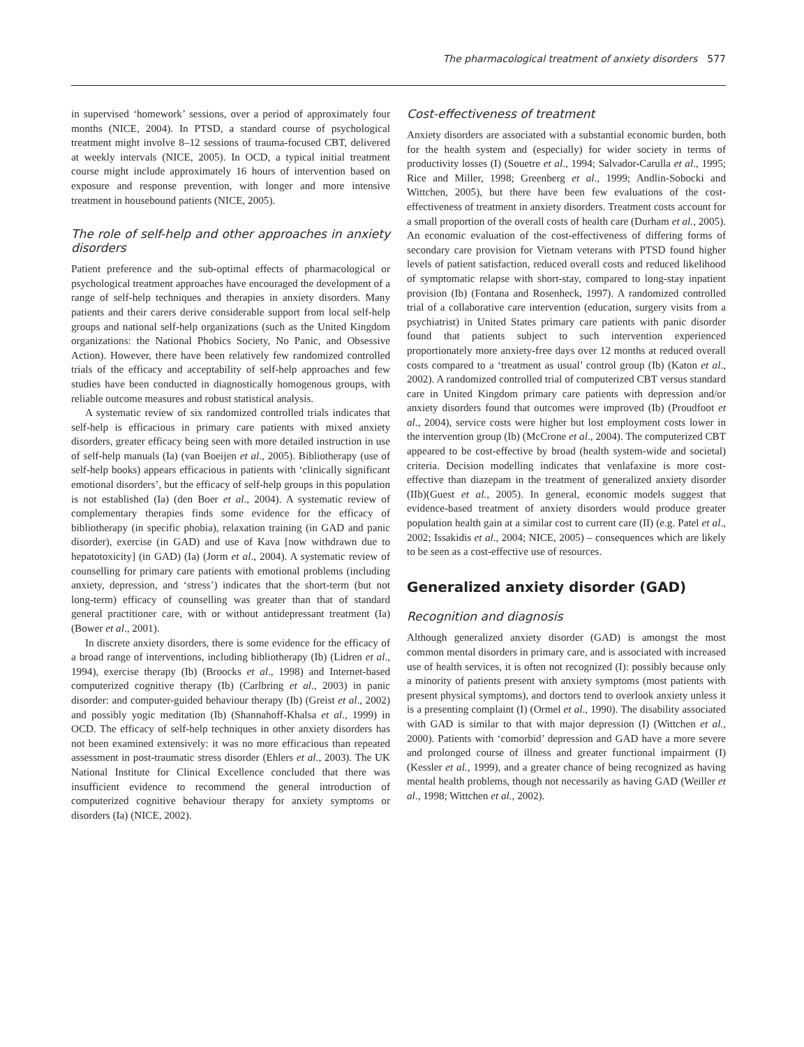The pharmacological treatment of anxiety disorders 577
in supervised ‘homework’ sessions, over a period of approximately four months (NICE, 2004). In PTSD, a standard course of psychological treatment might involve 8–12 sessions of trauma-focused CBT, delivered at weekly intervals (NICE, 2005). In OCD, a typical initial treatment course might include approximately 16 hours of intervention based on exposure and response prevention, with longer and more intensive treatment in housebound patients (NICE, 2005).
The role of self-help and other approaches in anxiety disorders
Patient preference and the sub-optimal effects of pharmacological or psychological treatment approaches have encouraged the development of a range of self-help techniques and therapies in anxiety disorders. Many patients and their carers derive considerable support from local self-help groups and national self-help organizations (such as the United Kingdom organizations: the National Phobics Society, No Panic, and Obsessive Action). However, there have been relatively few randomized controlled trials of the efficacy and acceptability of self-help approaches and few studies have been conducted in diagnostically homogenous groups, with reliable outcome measures and robust statistical analysis.
A systematic review of six randomized controlled trials indicates that self-help is efficacious in primary care patients with mixed anxiety disorders, greater efficacy being seen with more detailed instruction in use of self-help manuals (Ia) (van Boeijen et al., 2005). Bibliotherapy (use of self-help books) appears efficacious in patients with ‘clinically significant emotional disorders’, but the efficacy of self-help groups in this population is not established (Ia) (den Boer et al., 2004). A systematic review of complementary therapies finds some evidence for the efficacy of bibliotherapy (in specific phobia), relaxation training (in GAD and panic disorder), exercise (in GAD) and use of Kava [now withdrawn due to hepatotoxicity] (in GAD) (Ia) (Jorm et al., 2004). A systematic review of counselling for primary care patients with emotional problems (including anxiety, depression, and ‘stress’) indicates that the short-term (but not long-term) efficacy of counselling was greater than that of standard general practitioner care, with or without antidepressant treatment (Ia) (Bower et al., 2001).
In discrete anxiety disorders, there is some evidence for the efficacy of a broad range of interventions, including bibliotherapy (Ib) (Lidren et al., 1994), exercise therapy (Ib) (Broocks et al., 1998) and Internet-based computerized cognitive therapy (Ib) (Carlbring et al., 2003) in panic disorder: and computer-guided behaviour therapy (Ib) (Greist et al., 2002) and possibly yogic meditation (Ib) (Shannahoff-Khalsa et al., 1999) in OCD. The efficacy of self-help techniques in other anxiety disorders has not been examined extensively: it was no more efficacious than repeated assessment in post-traumatic stress disorder (Ehlers et al., 2003). The UK National Institute for Clinical Excellence concluded that there was insufficient evidence to recommend the general introduction of computerized cognitive behaviour therapy for anxiety symptoms or disorders (Ia) (NICE, 2002).
Cost-effectiveness of treatment
Anxiety disorders are associated with a substantial economic burden, both for the health system and (especially) for wider society in terms of productivity losses (I) (Souetre et al., 1994; Salvador-Carulla et al., 1995; Rice and Miller, 1998; Greenberg et al., 1999; Andlin-Sobocki and Wittchen, 2005), but there have been few evaluations of the cost-effectiveness of treatment in anxiety disorders. Treatment costs account for a small proportion of the overall costs of health care (Durham et al., 2005). An economic evaluation of the cost-effectiveness of differing forms of secondary care provision for Vietnam veterans with PTSD found higher levels of patient satisfaction, reduced overall costs and reduced likelihood of symptomatic relapse with short-stay, compared to long-stay inpatient provision (Ib) (Fontana and Rosenheck, 1997). A randomized controlled trial of a collaborative care intervention (education, surgery visits from a psychiatrist) in United States primary care patients with panic disorder found that patients subject to such intervention experienced proportionately more anxiety-free days over 12 months at reduced overall costs compared to a ‘treatment as usual’ control group (Ib) (Katon et al., 2002). A randomized controlled trial of computerized CBT versus standard care in United Kingdom primary care patients with depression and/or anxiety disorders found that outcomes were improved (Ib) (Proudfoot et al., 2004), service costs were higher but lost employment costs lower in the intervention group (Ib) (McCrone et al., 2004). The computerized CBT appeared to be cost-effective by broad (health system-wide and societal) criteria. Decision modelling indicates that venlafaxine is more cost-effective than diazepam in the treatment of generalized anxiety disorder (IIb)(Guest et al., 2005). In general, economic models suggest that evidence-based treatment of anxiety disorders would produce greater population health gain at a similar cost to current care (II) (e.g. Patel et al., 2002; Issakidis et al., 2004; NICE, 2005) – consequences which are likely to be seen as a cost-effective use of resources.
Generalized anxiety disorder (GAD)
Recognition and diagnosis
Although generalized anxiety disorder (GAD) is amongst the most common mental disorders in primary care, and is associated with increased use of health services, it is often not recognized (I): possibly because only a minority of patients present with anxiety symptoms (most patients with present physical symptoms), and doctors tend to overlook anxiety unless it is a presenting complaint (I) (Ormel et al., 1990). The disability associated with GAD is similar to that with major depression (I) (Wittchen et al., 2000). Patients with ‘comorbid’ depression and GAD have a more severe and prolonged course of illness and greater functional impairment (I) (Kessler et al., 1999), and a greater chance of being recognized as having mental health problems, though not necessarily as having GAD (Weiller et al., 1998; Wittchen et al., 2002).